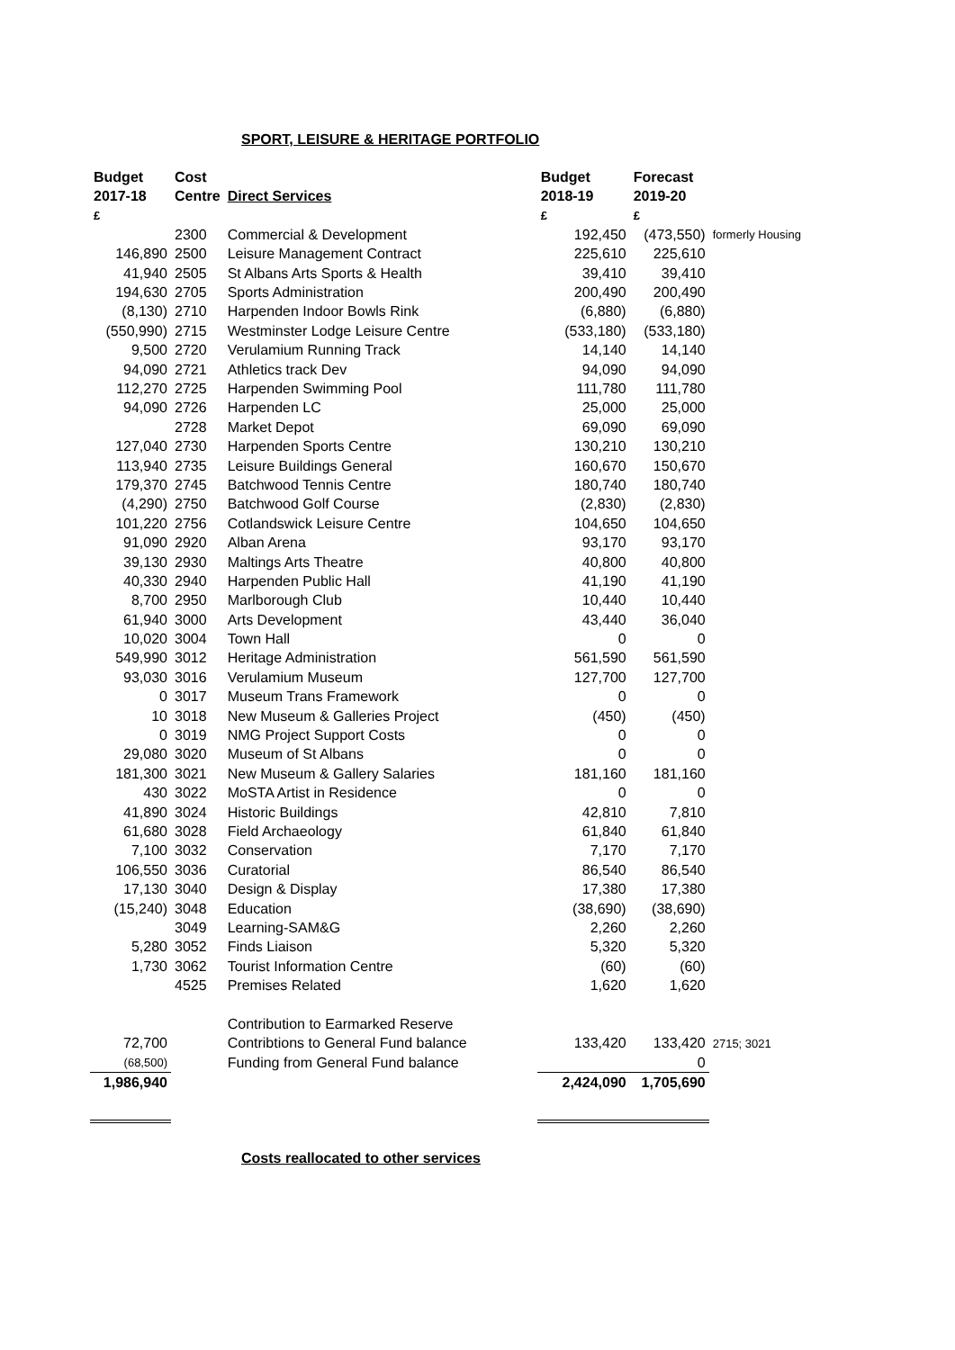SPORT, LEISURE & HERITAGE PORTFOLIO
| Budget | Cost | | Budget | Forecast | |
| --- | --- | --- | --- | --- | --- |
| 2017-18 | Centre | Direct Services | 2018-19 | 2019-20 | |
| £ | | | £ | £ | |
| | 2300 | Commercial & Development | 192,450 | (473,550) | formerly Housing |
| 146,890 | 2500 | Leisure Management Contract | 225,610 | 225,610 | |
| 41,940 | 2505 | St Albans Arts Sports & Health | 39,410 | 39,410 | |
| 194,630 | 2705 | Sports Administration | 200,490 | 200,490 | |
| (8,130) | 2710 | Harpenden Indoor Bowls Rink | (6,880) | (6,880) | |
| (550,990) | 2715 | Westminster Lodge Leisure Centre | (533,180) | (533,180) | |
| 9,500 | 2720 | Verulamium Running Track | 14,140 | 14,140 | |
| 94,090 | 2721 | Athletics track Dev | 94,090 | 94,090 | |
| 112,270 | 2725 | Harpenden Swimming Pool | 111,780 | 111,780 | |
| 94,090 | 2726 | Harpenden LC | 25,000 | 25,000 | |
| | 2728 | Market Depot | 69,090 | 69,090 | |
| 127,040 | 2730 | Harpenden Sports Centre | 130,210 | 130,210 | |
| 113,940 | 2735 | Leisure Buildings General | 160,670 | 150,670 | |
| 179,370 | 2745 | Batchwood Tennis Centre | 180,740 | 180,740 | |
| (4,290) | 2750 | Batchwood Golf Course | (2,830) | (2,830) | |
| 101,220 | 2756 | Cotlandswick Leisure Centre | 104,650 | 104,650 | |
| 91,090 | 2920 | Alban Arena | 93,170 | 93,170 | |
| 39,130 | 2930 | Maltings Arts Theatre | 40,800 | 40,800 | |
| 40,330 | 2940 | Harpenden Public Hall | 41,190 | 41,190 | |
| 8,700 | 2950 | Marlborough Club | 10,440 | 10,440 | |
| 61,940 | 3000 | Arts Development | 43,440 | 36,040 | |
| 10,020 | 3004 | Town Hall | 0 | 0 | |
| 549,990 | 3012 | Heritage Administration | 561,590 | 561,590 | |
| 93,030 | 3016 | Verulamium Museum | 127,700 | 127,700 | |
| 0 | 3017 | Museum Trans Framework | 0 | 0 | |
| 10 | 3018 | New Museum & Galleries Project | (450) | (450) | |
| 0 | 3019 | NMG Project Support Costs | 0 | 0 | |
| 29,080 | 3020 | Museum of St Albans | 0 | 0 | |
| 181,300 | 3021 | New Museum & Gallery Salaries | 181,160 | 181,160 | |
| 430 | 3022 | MoSTA Artist in Residence | 0 | 0 | |
| 41,890 | 3024 | Historic Buildings | 42,810 | 7,810 | |
| 61,680 | 3028 | Field Archaeology | 61,840 | 61,840 | |
| 7,100 | 3032 | Conservation | 7,170 | 7,170 | |
| 106,550 | 3036 | Curatorial | 86,540 | 86,540 | |
| 17,130 | 3040 | Design & Display | 17,380 | 17,380 | |
| (15,240) | 3048 | Education | (38,690) | (38,690) | |
| | 3049 | Learning-SAM&G | 2,260 | 2,260 | |
| 5,280 | 3052 | Finds Liaison | 5,320 | 5,320 | |
| 1,730 | 3062 | Tourist Information Centre | (60) | (60) | |
| | 4525 | Premises Related | 1,620 | 1,620 | |
| | | Contribution to Earmarked Reserve | | | |
| 72,700 | | Contribtions to General Fund balance | 133,420 | 133,420 | 2715; 3021 |
| (68,500) | | Funding from General Fund balance | | 0 | |
| 1,986,940 | | | 2,424,090 | 1,705,690 | |
Costs reallocated to other services